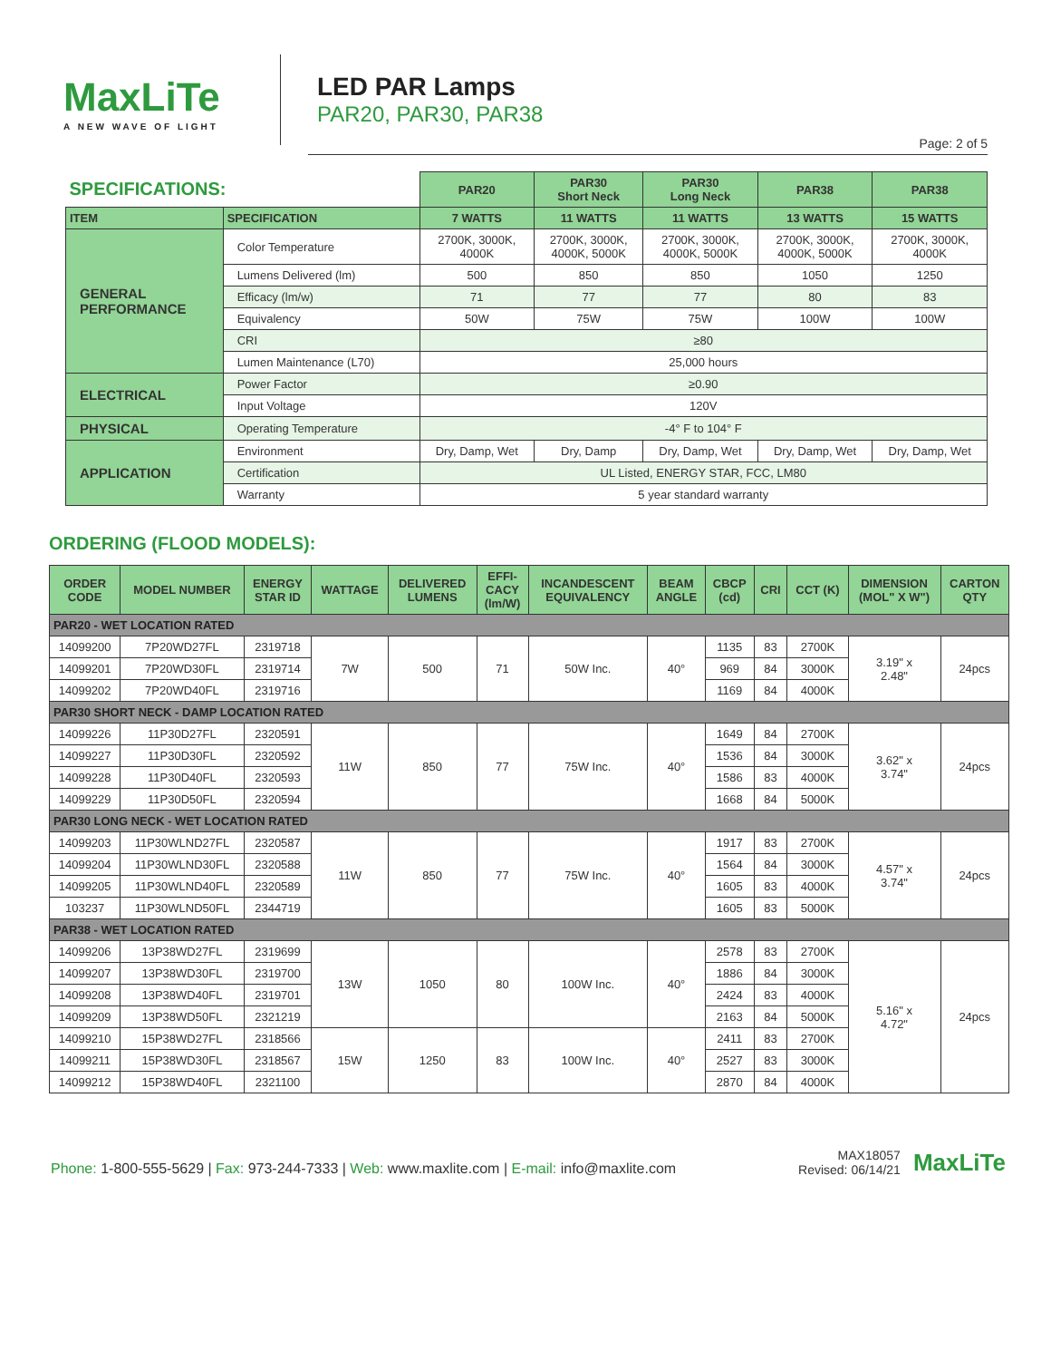MaxLiTe
A NEW WAVE OF LIGHT
LED PAR Lamps
PAR20, PAR30, PAR38
Page: 2 of 5
| SPECIFICATIONS: | | PAR20 | PAR30 Short Neck | PAR30 Long Neck | PAR38 | PAR38 |
| ITEM | SPECIFICATION | 7 WATTS | 11 WATTS | 11 WATTS | 13 WATTS | 15 WATTS |
| GENERAL PERFORMANCE | Color Temperature | 2700K, 3000K, 4000K | 2700K, 3000K, 4000K, 5000K | 2700K, 3000K, 4000K, 5000K | 2700K, 3000K, 4000K, 5000K | 2700K, 3000K, 4000K |
| | Lumens Delivered (lm) | 500 | 850 | 850 | 1050 | 1250 |
| | Efficacy (lm/w) | 71 | 77 | 77 | 80 | 83 |
| | Equivalency | 50W | 75W | 75W | 100W | 100W |
| | CRI | ≥80 | | | | |
| | Lumen Maintenance (L70) | 25,000 hours | | | | |
| ELECTRICAL | Power Factor | ≥0.90 | | | | |
| | Input Voltage | 120V | | | | |
| PHYSICAL | Operating Temperature | -4° F to 104° F | | | | |
| APPLICATION | Environment | Dry, Damp, Wet | Dry, Damp | Dry, Damp, Wet | Dry, Damp, Wet | Dry, Damp, Wet |
| | Certification | UL Listed, ENERGY STAR, FCC, LM80 | | | | |
| | Warranty | 5 year standard warranty | | | | |
ORDERING (FLOOD MODELS):
| ORDER CODE | MODEL NUMBER | ENERGY STAR ID | WATTAGE | DELIVERED LUMENS | EFFI- CACY (lm/W) | INCANDESCENT EQUIVALENCY | BEAM ANGLE | CBCP (cd) | CRI | CCT (K) | DIMENSION (MOL" X W") | CARTON QTY |
| --- | --- | --- | --- | --- | --- | --- | --- | --- | --- | --- | --- | --- |
| PAR20 - WET LOCATION RATED | | | | | | | | | | | | |
| 14099200 | 7P20WD27FL | 2319718 | 7W | 500 | 71 | 50W Inc. | 40° | 1135 | 83 | 2700K | 3.19" x 2.48" | 24pcs |
| 14099201 | 7P20WD30FL | 2319714 | | | | | | 969 | 84 | 3000K | | |
| 14099202 | 7P20WD40FL | 2319716 | | | | | | 1169 | 84 | 4000K | | |
| PAR30 SHORT NECK - DAMP LOCATION RATED | | | | | | | | | | | | |
| 14099226 | 11P30D27FL | 2320591 | 11W | 850 | 77 | 75W Inc. | 40° | 1649 | 84 | 2700K | 3.62" x 3.74" | 24pcs |
| 14099227 | 11P30D30FL | 2320592 | | | | | | 1536 | 84 | 3000K | | |
| 14099228 | 11P30D40FL | 2320593 | | | | | | 1586 | 83 | 4000K | | |
| 14099229 | 11P30D50FL | 2320594 | | | | | | 1668 | 84 | 5000K | | |
| PAR30 LONG NECK - WET LOCATION RATED | | | | | | | | | | | | |
| 14099203 | 11P30WLND27FL | 2320587 | 11W | 850 | 77 | 75W Inc. | 40° | 1917 | 83 | 2700K | 4.57" x 3.74" | 24pcs |
| 14099204 | 11P30WLND30FL | 2320588 | | | | | | 1564 | 84 | 3000K | | |
| 14099205 | 11P30WLND40FL | 2320589 | | | | | | 1605 | 83 | 4000K | | |
| 103237 | 11P30WLND50FL | 2344719 | | | | | | 1605 | 83 | 5000K | | |
| PAR38 - WET LOCATION RATED | | | | | | | | | | | | |
| 14099206 | 13P38WD27FL | 2319699 | 13W | 1050 | 80 | 100W Inc. | 40° | 2578 | 83 | 2700K | 5.16" x 4.72" | 24pcs |
| 14099207 | 13P38WD30FL | 2319700 | | | | | | 1886 | 84 | 3000K | | |
| 14099208 | 13P38WD40FL | 2319701 | | | | | | 2424 | 83 | 4000K | | |
| 14099209 | 13P38WD50FL | 2321219 | | | | | | 2163 | 84 | 5000K | | |
| 14099210 | 15P38WD27FL | 2318566 | 15W | 1250 | 83 | 100W Inc. | 40° | 2411 | 83 | 2700K | | |
| 14099211 | 15P38WD30FL | 2318567 | | | | | | 2527 | 83 | 3000K | | |
| 14099212 | 15P38WD40FL | 2321100 | | | | | | 2870 | 84 | 4000K | | |
Phone: 1-800-555-5629 | Fax: 973-244-7333 | Web: www.maxlite.com | E-mail: info@maxlite.com
MAX18057
Revised: 06/14/21
MaxLiTe